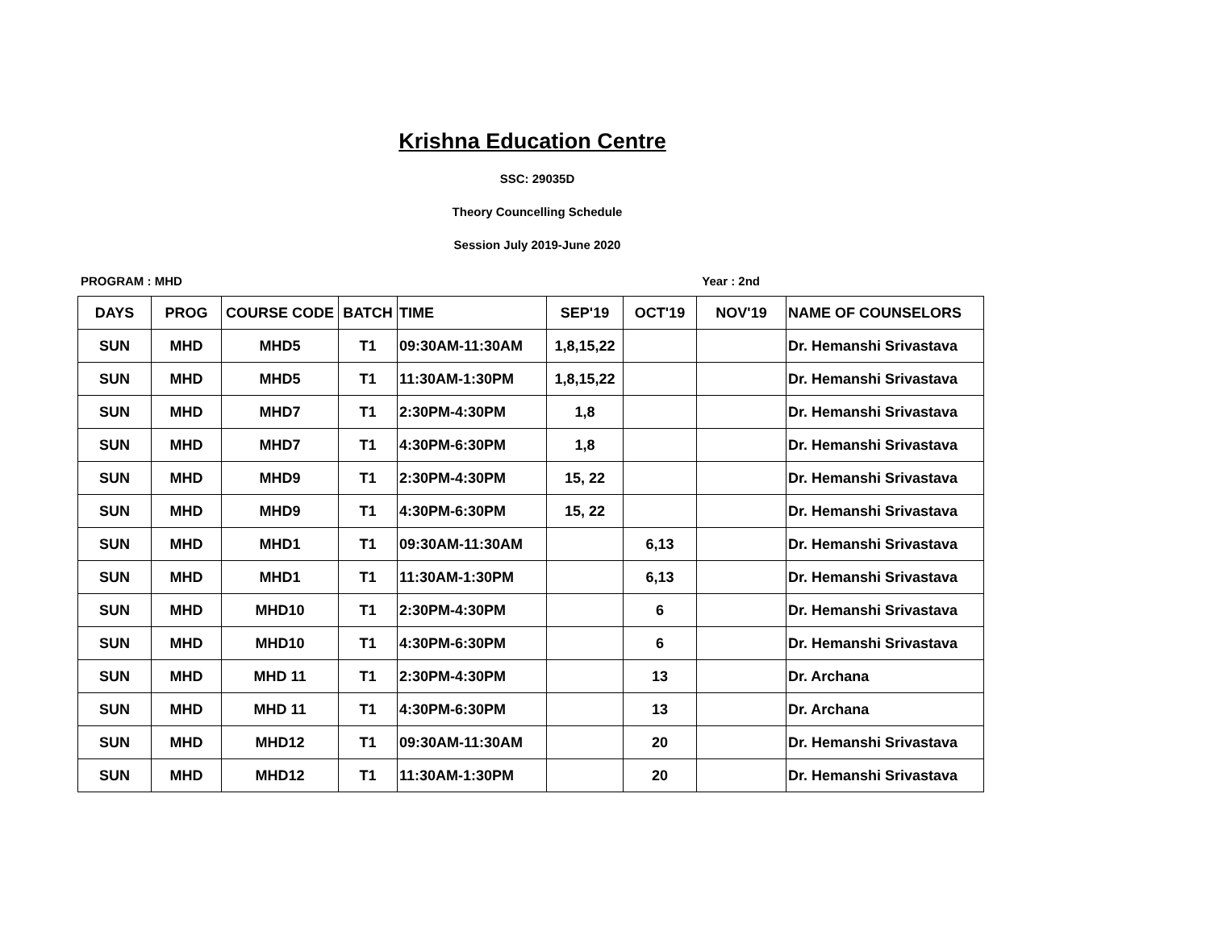Krishna Education Centre
SSC: 29035D
Theory Councelling Schedule
Session July 2019-June 2020
PROGRAM : MHD Year : 2nd
| DAYS | PROG | COURSE CODE | BATCH | TIME | SEP'19 | OCT'19 | NOV'19 | NAME OF COUNSELORS |
| --- | --- | --- | --- | --- | --- | --- | --- | --- |
| SUN | MHD | MHD5 | T1 | 09:30AM-11:30AM | 1,8,15,22 | | | Dr. Hemanshi Srivastava |
| SUN | MHD | MHD5 | T1 | 11:30AM-1:30PM | 1,8,15,22 | | | Dr. Hemanshi Srivastava |
| SUN | MHD | MHD7 | T1 | 2:30PM-4:30PM | 1,8 | | | Dr. Hemanshi Srivastava |
| SUN | MHD | MHD7 | T1 | 4:30PM-6:30PM | 1,8 | | | Dr. Hemanshi Srivastava |
| SUN | MHD | MHD9 | T1 | 2:30PM-4:30PM | 15, 22 | | | Dr. Hemanshi Srivastava |
| SUN | MHD | MHD9 | T1 | 4:30PM-6:30PM | 15, 22 | | | Dr. Hemanshi Srivastava |
| SUN | MHD | MHD1 | T1 | 09:30AM-11:30AM | | 6,13 | | Dr. Hemanshi Srivastava |
| SUN | MHD | MHD1 | T1 | 11:30AM-1:30PM | | 6,13 | | Dr. Hemanshi Srivastava |
| SUN | MHD | MHD10 | T1 | 2:30PM-4:30PM | | 6 | | Dr. Hemanshi Srivastava |
| SUN | MHD | MHD10 | T1 | 4:30PM-6:30PM | | 6 | | Dr. Hemanshi Srivastava |
| SUN | MHD | MHD 11 | T1 | 2:30PM-4:30PM | | 13 | | Dr. Archana |
| SUN | MHD | MHD 11 | T1 | 4:30PM-6:30PM | | 13 | | Dr. Archana |
| SUN | MHD | MHD12 | T1 | 09:30AM-11:30AM | | 20 | | Dr. Hemanshi Srivastava |
| SUN | MHD | MHD12 | T1 | 11:30AM-1:30PM | | 20 | | Dr. Hemanshi Srivastava |